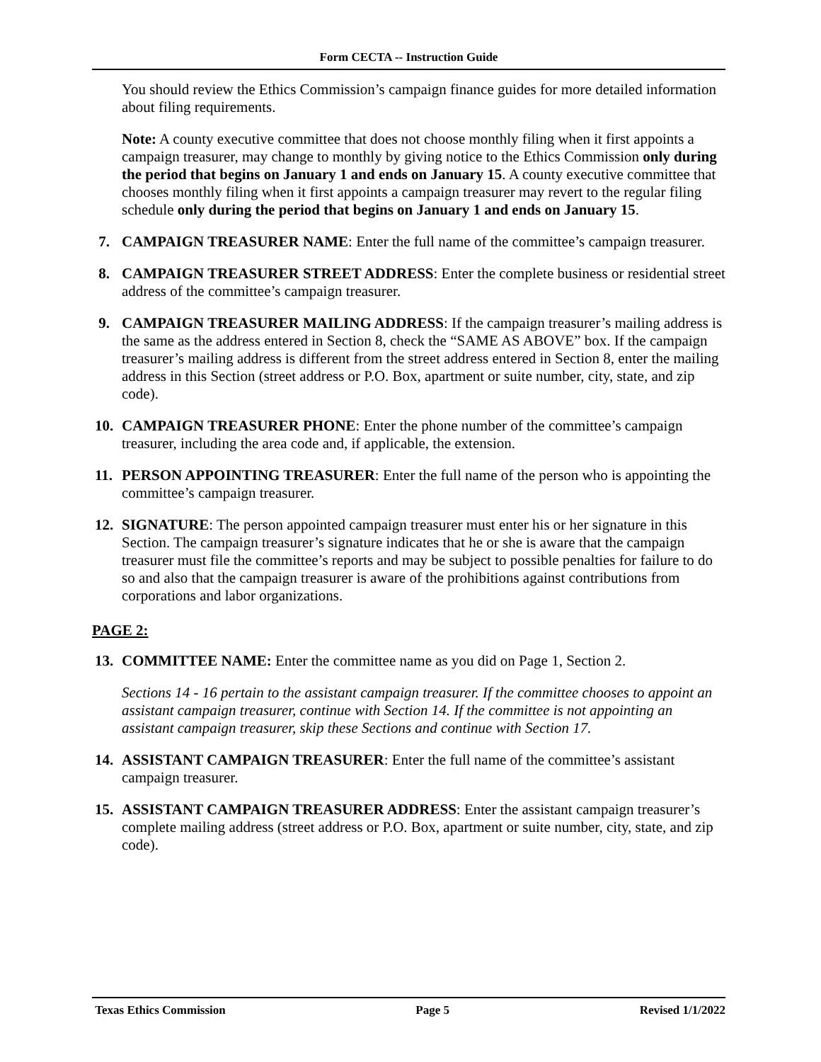Form CECTA -- Instruction Guide
You should review the Ethics Commission’s campaign finance guides for more detailed information about filing requirements.
Note: A county executive committee that does not choose monthly filing when it first appoints a campaign treasurer, may change to monthly by giving notice to the Ethics Commission only during the period that begins on January 1 and ends on January 15. A county executive committee that chooses monthly filing when it first appoints a campaign treasurer may revert to the regular filing schedule only during the period that begins on January 1 and ends on January 15.
7. CAMPAIGN TREASURER NAME: Enter the full name of the committee’s campaign treasurer.
8. CAMPAIGN TREASURER STREET ADDRESS: Enter the complete business or residential street address of the committee’s campaign treasurer.
9. CAMPAIGN TREASURER MAILING ADDRESS: If the campaign treasurer’s mailing address is the same as the address entered in Section 8, check the “SAME AS ABOVE” box. If the campaign treasurer’s mailing address is different from the street address entered in Section 8, enter the mailing address in this Section (street address or P.O. Box, apartment or suite number, city, state, and zip code).
10. CAMPAIGN TREASURER PHONE: Enter the phone number of the committee’s campaign treasurer, including the area code and, if applicable, the extension.
11. PERSON APPOINTING TREASURER: Enter the full name of the person who is appointing the committee’s campaign treasurer.
12. SIGNATURE: The person appointed campaign treasurer must enter his or her signature in this Section. The campaign treasurer’s signature indicates that he or she is aware that the campaign treasurer must file the committee’s reports and may be subject to possible penalties for failure to do so and also that the campaign treasurer is aware of the prohibitions against contributions from corporations and labor organizations.
PAGE 2:
13. COMMITTEE NAME: Enter the committee name as you did on Page 1, Section 2.
Sections 14 - 16 pertain to the assistant campaign treasurer. If the committee chooses to appoint an assistant campaign treasurer, continue with Section 14. If the committee is not appointing an assistant campaign treasurer, skip these Sections and continue with Section 17.
14. ASSISTANT CAMPAIGN TREASURER: Enter the full name of the committee’s assistant campaign treasurer.
15. ASSISTANT CAMPAIGN TREASURER ADDRESS: Enter the assistant campaign treasurer’s complete mailing address (street address or P.O. Box, apartment or suite number, city, state, and zip code).
Texas Ethics Commission Page 5 Revised 1/1/2022